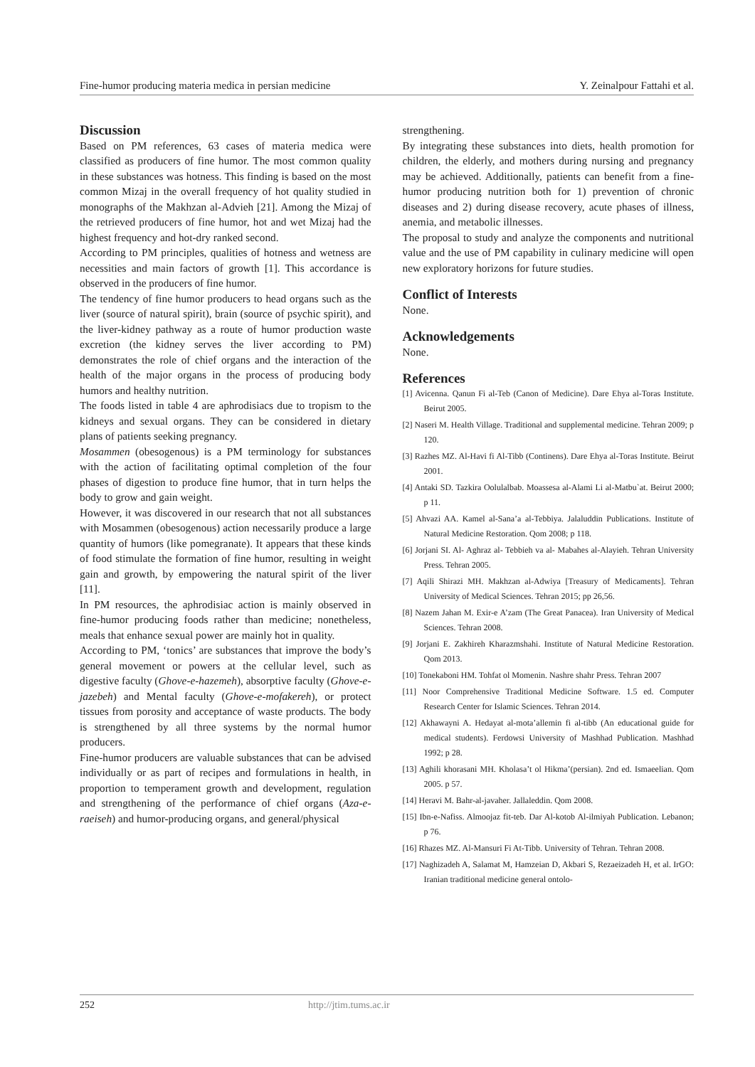Fine-humor producing materia medica in persian medicine Y. Zeinalpour Fattahi et al.
Discussion
Based on PM references, 63 cases of materia medica were classified as producers of fine humor. The most common quality in these substances was hotness. This finding is based on the most common Mizaj in the overall frequency of hot quality studied in monographs of the Makhzan al-Advieh [21]. Among the Mizaj of the retrieved producers of fine humor, hot and wet Mizaj had the highest frequency and hot-dry ranked second.
According to PM principles, qualities of hotness and wetness are necessities and main factors of growth [1]. This accordance is observed in the producers of fine humor.
The tendency of fine humor producers to head organs such as the liver (source of natural spirit), brain (source of psychic spirit), and the liver-kidney pathway as a route of humor production waste excretion (the kidney serves the liver according to PM) demonstrates the role of chief organs and the interaction of the health of the major organs in the process of producing body humors and healthy nutrition.
The foods listed in table 4 are aphrodisiacs due to tropism to the kidneys and sexual organs. They can be considered in dietary plans of patients seeking pregnancy.
Mosammen (obesogenous) is a PM terminology for substances with the action of facilitating optimal completion of the four phases of digestion to produce fine humor, that in turn helps the body to grow and gain weight.
However, it was discovered in our research that not all substances with Mosammen (obesogenous) action necessarily produce a large quantity of humors (like pomegranate). It appears that these kinds of food stimulate the formation of fine humor, resulting in weight gain and growth, by empowering the natural spirit of the liver [11].
In PM resources, the aphrodisiac action is mainly observed in fine-humor producing foods rather than medicine; nonetheless, meals that enhance sexual power are mainly hot in quality.
According to PM, ‘tonics’ are substances that improve the body’s general movement or powers at the cellular level, such as digestive faculty (Ghove-e-hazemeh), absorptive faculty (Ghove-e-jazebeh) and Mental faculty (Ghove-e-mofakereh), or protect tissues from porosity and acceptance of waste products. The body is strengthened by all three systems by the normal humor producers.
Fine-humor producers are valuable substances that can be advised individually or as part of recipes and formulations in health, in proportion to temperament growth and development, regulation and strengthening of the performance of chief organs (Aza-e-raeiseh) and humor-producing organs, and general/physical
strengthening.
By integrating these substances into diets, health promotion for children, the elderly, and mothers during nursing and pregnancy may be achieved. Additionally, patients can benefit from a fine-humor producing nutrition both for 1) prevention of chronic diseases and 2) during disease recovery, acute phases of illness, anemia, and metabolic illnesses.
The proposal to study and analyze the components and nutritional value and the use of PM capability in culinary medicine will open new exploratory horizons for future studies.
Conflict of Interests
None.
Acknowledgements
None.
References
[1] Avicenna. Qanun Fi al-Teb (Canon of Medicine). Dare Ehya al-Toras Institute. Beirut 2005.
[2] Naseri M. Health Village. Traditional and supplemental medicine. Tehran 2009; p 120.
[3] Razhes MZ. Al-Havi fi Al-Tibb (Continens). Dare Ehya al-Toras Institute. Beirut 2001.
[4] Antaki SD. Tazkira Oolulalbab. Moassesa al-Alami Li al-Matbu`at. Beirut 2000; p 11.
[5] Ahvazi AA. Kamel al-Sana’a al-Tebbiya. Jalaluddin Publications. Institute of Natural Medicine Restoration. Qom 2008; p 118.
[6] Jorjani SI. Al- Aghraz al- Tebbieh va al- Mabahes al-Alayieh. Tehran University Press. Tehran 2005.
[7] Aqili Shirazi MH. Makhzan al-Adwiya [Treasury of Medicaments]. Tehran University of Medical Sciences. Tehran 2015; pp 26,56.
[8] Nazem Jahan M. Exir-e A’zam (The Great Panacea). Iran University of Medical Sciences. Tehran 2008.
[9] Jorjani E. Zakhireh Kharazmshahi. Institute of Natural Medicine Restoration. Qom 2013.
[10] Tonekaboni HM. Tohfat ol Momenin. Nashre shahr Press. Tehran 2007
[11] Noor Comprehensive Traditional Medicine Software. 1.5 ed. Computer Research Center for Islamic Sciences. Tehran 2014.
[12] Akhawayni A. Hedayat al-mota’allemin fi al-tibb (An educational guide for medical students). Ferdowsi University of Mashhad Publication. Mashhad 1992; p 28.
[13] Aghili khorasani MH. Kholasa’t ol Hikma’(persian). 2nd ed. Ismaeelian. Qom 2005. p 57.
[14] Heravi M. Bahr-al-javaher. Jallaleddin. Qom 2008.
[15] Ibn-e-Nafiss. Almoojaz fit-teb. Dar Al-kotob Al-ilmiyah Publication. Lebanon; p 76.
[16] Rhazes MZ. Al-Mansuri Fi At-Tibb. University of Tehran. Tehran 2008.
[17] Naghizadeh A, Salamat M, Hamzeian D, Akbari S, Rezaeizadeh H, et al. IrGO: Iranian traditional medicine general ontolo-
252 http://jtim.tums.ac.ir